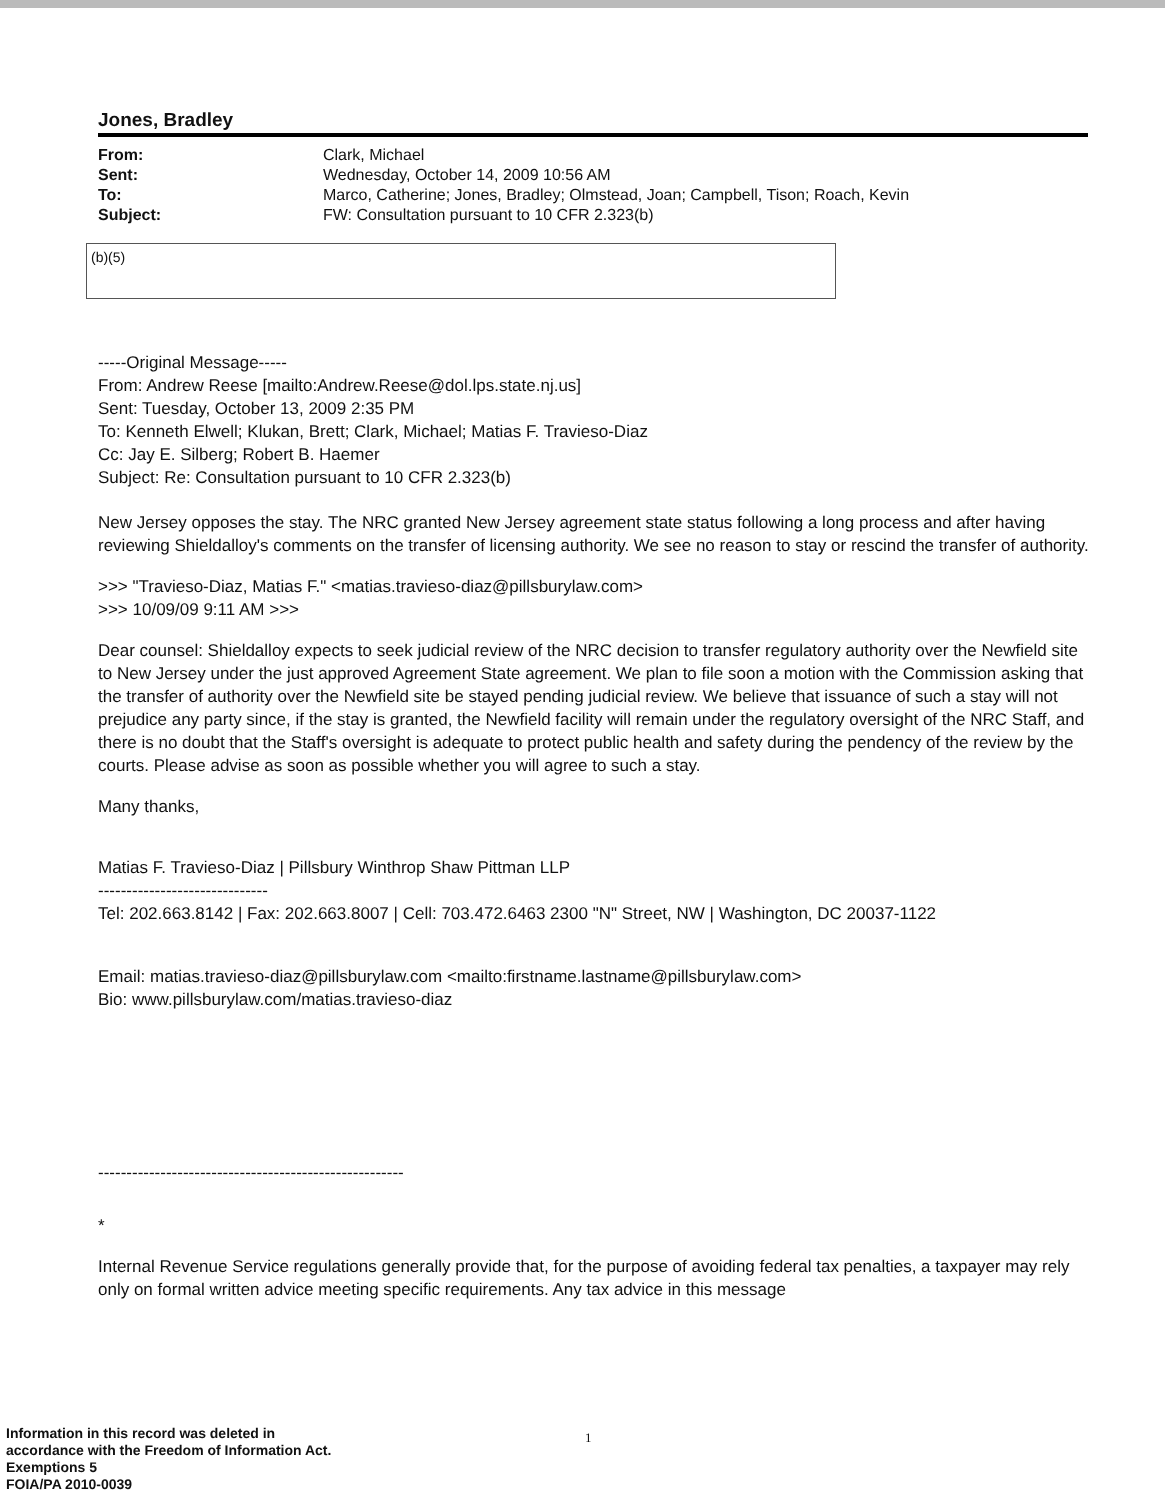Jones, Bradley
| From: | Clark, Michael |
| Sent: | Wednesday, October 14, 2009 10:56 AM |
| To: | Marco, Catherine; Jones, Bradley; Olmstead, Joan; Campbell, Tison; Roach, Kevin |
| Subject: | FW: Consultation pursuant to 10 CFR 2.323(b) |
(b)(5)
-----Original Message-----
From: Andrew Reese [mailto:Andrew.Reese@dol.lps.state.nj.us]
Sent: Tuesday, October 13, 2009 2:35 PM
To: Kenneth Elwell; Klukan, Brett; Clark, Michael; Matias F. Travieso-Diaz
Cc: Jay E. Silberg; Robert B. Haemer
Subject: Re: Consultation pursuant to 10 CFR 2.323(b)
New Jersey opposes the stay. The NRC granted New Jersey agreement state status following a long process and after having reviewing Shieldalloy's comments on the transfer of licensing authority. We see no reason to stay or rescind the transfer of authority.
>>> "Travieso-Diaz, Matias F." <matias.travieso-diaz@pillsburylaw.com>
>>> 10/09/09 9:11 AM >>>
Dear counsel: Shieldalloy expects to seek judicial review of the NRC decision to transfer regulatory authority over the Newfield site to New Jersey under the just approved Agreement State agreement. We plan to file soon a motion with the Commission asking that the transfer of authority over the Newfield site be stayed pending judicial review. We believe that issuance of such a stay will not prejudice any party since, if the stay is granted, the Newfield facility will remain under the regulatory oversight of the NRC Staff, and there is no doubt that the Staff's oversight is adequate to protect public health and safety during the pendency of the review by the courts. Please advise as soon as possible whether you will agree to such a stay.
Many thanks,
Matias F. Travieso-Diaz | Pillsbury Winthrop Shaw Pittman LLP
------------------------------
Tel: 202.663.8142 | Fax: 202.663.8007 | Cell: 703.472.6463 2300 "N" Street, NW | Washington, DC 20037-1122
Email: matias.travieso-diaz@pillsburylaw.com <mailto:firstname.lastname@pillsburylaw.com>
Bio: www.pillsburylaw.com/matias.travieso-diaz
------------------------------------------------------
*
Internal Revenue Service regulations generally provide that, for the purpose of avoiding federal tax penalties, a taxpayer may rely only on formal written advice meeting specific requirements. Any tax advice in this message
Information in this record was deleted in
accordance with the Freedom of Information Act.
Exemptions 5
FOIA/PA 2010-0039
1